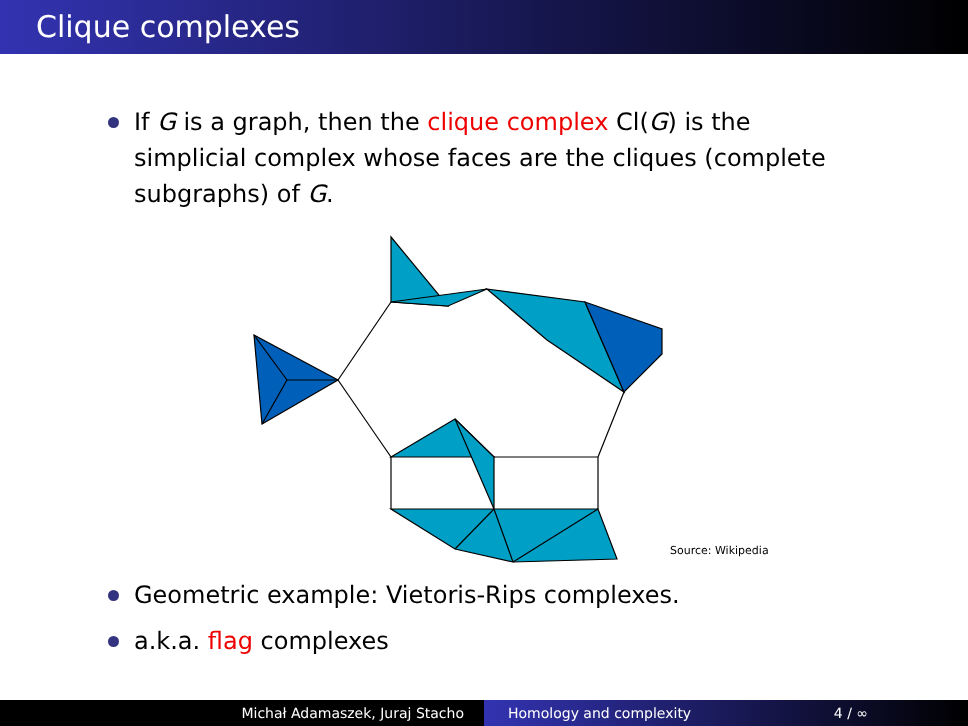Clique complexes
If G is a graph, then the clique complex Cl(G) is the simplicial complex whose faces are the cliques (complete subgraphs) of G.
Source: Wikipedia
Geometric example: Vietoris-Rips complexes.
a.k.a. flag complexes
Michał Adamaszek, Juraj Stacho Homology and complexity 4 / ∞